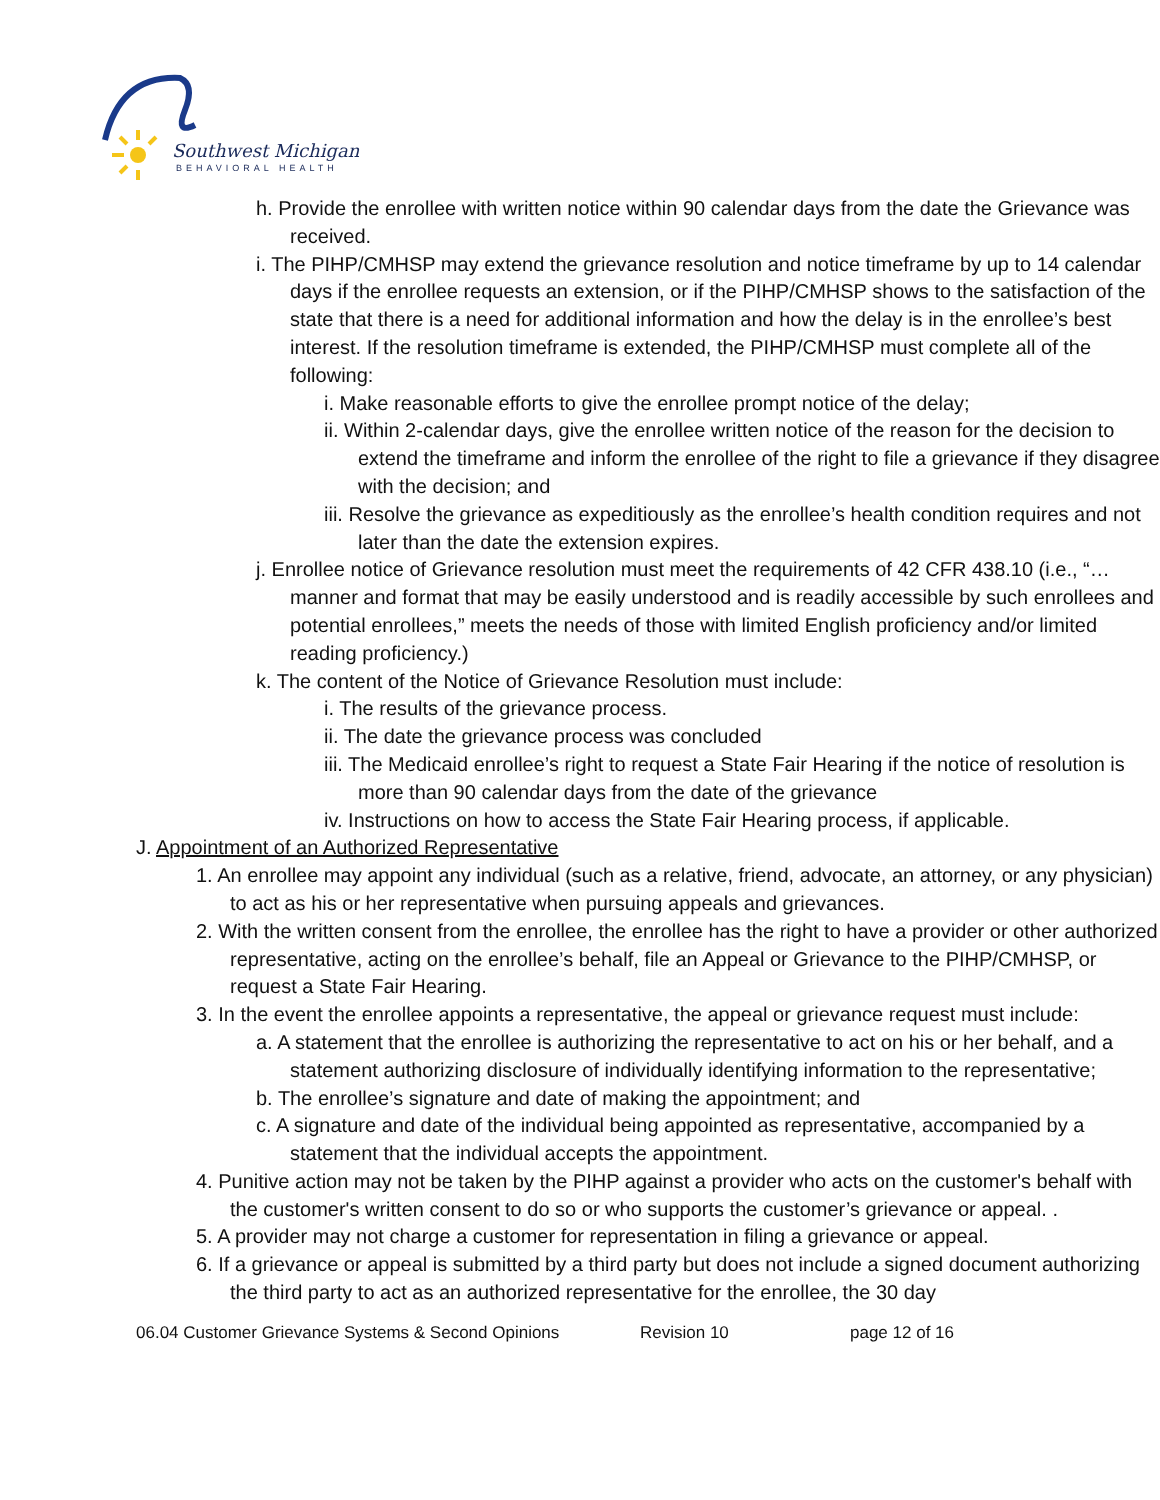Southwest Michigan
BEHAVIORAL HEALTH
h. Provide the enrollee with written notice within 90 calendar days from the date the Grievance was received.
i. The PIHP/CMHSP may extend the grievance resolution and notice timeframe by up to 14 calendar days if the enrollee requests an extension, or if the PIHP/CMHSP shows to the satisfaction of the state that there is a need for additional information and how the delay is in the enrollee’s best interest. If the resolution timeframe is extended, the PIHP/CMHSP must complete all of the following:
i. Make reasonable efforts to give the enrollee prompt notice of the delay;
ii. Within 2-calendar days, give the enrollee written notice of the reason for the decision to extend the timeframe and inform the enrollee of the right to file a grievance if they disagree with the decision; and
iii. Resolve the grievance as expeditiously as the enrollee’s health condition requires and not later than the date the extension expires.
j. Enrollee notice of Grievance resolution must meet the requirements of 42 CFR 438.10 (i.e., “…manner and format that may be easily understood and is readily accessible by such enrollees and potential enrollees,” meets the needs of those with limited English proficiency and/or limited reading proficiency.)
k. The content of the Notice of Grievance Resolution must include:
i. The results of the grievance process.
ii. The date the grievance process was concluded
iii. The Medicaid enrollee’s right to request a State Fair Hearing if the notice of resolution is more than 90 calendar days from the date of the grievance
iv. Instructions on how to access the State Fair Hearing process, if applicable.
J. Appointment of an Authorized Representative
1. An enrollee may appoint any individual (such as a relative, friend, advocate, an attorney, or any physician) to act as his or her representative when pursuing appeals and grievances.
2. With the written consent from the enrollee, the enrollee has the right to have a provider or other authorized representative, acting on the enrollee’s behalf, file an Appeal or Grievance to the PIHP/CMHSP, or request a State Fair Hearing.
3. In the event the enrollee appoints a representative, the appeal or grievance request must include:
a. A statement that the enrollee is authorizing the representative to act on his or her behalf, and a statement authorizing disclosure of individually identifying information to the representative;
b. The enrollee’s signature and date of making the appointment; and
c. A signature and date of the individual being appointed as representative, accompanied by a statement that the individual accepts the appointment.
4. Punitive action may not be taken by the PIHP against a provider who acts on the customer's behalf with the customer's written consent to do so or who supports the customer’s grievance or appeal. .
5. A provider may not charge a customer for representation in filing a grievance or appeal.
6. If a grievance or appeal is submitted by a third party but does not include a signed document authorizing the third party to act as an authorized representative for the enrollee, the 30 day
06.04 Customer Grievance Systems & Second Opinions Revision 10 page 12 of 16